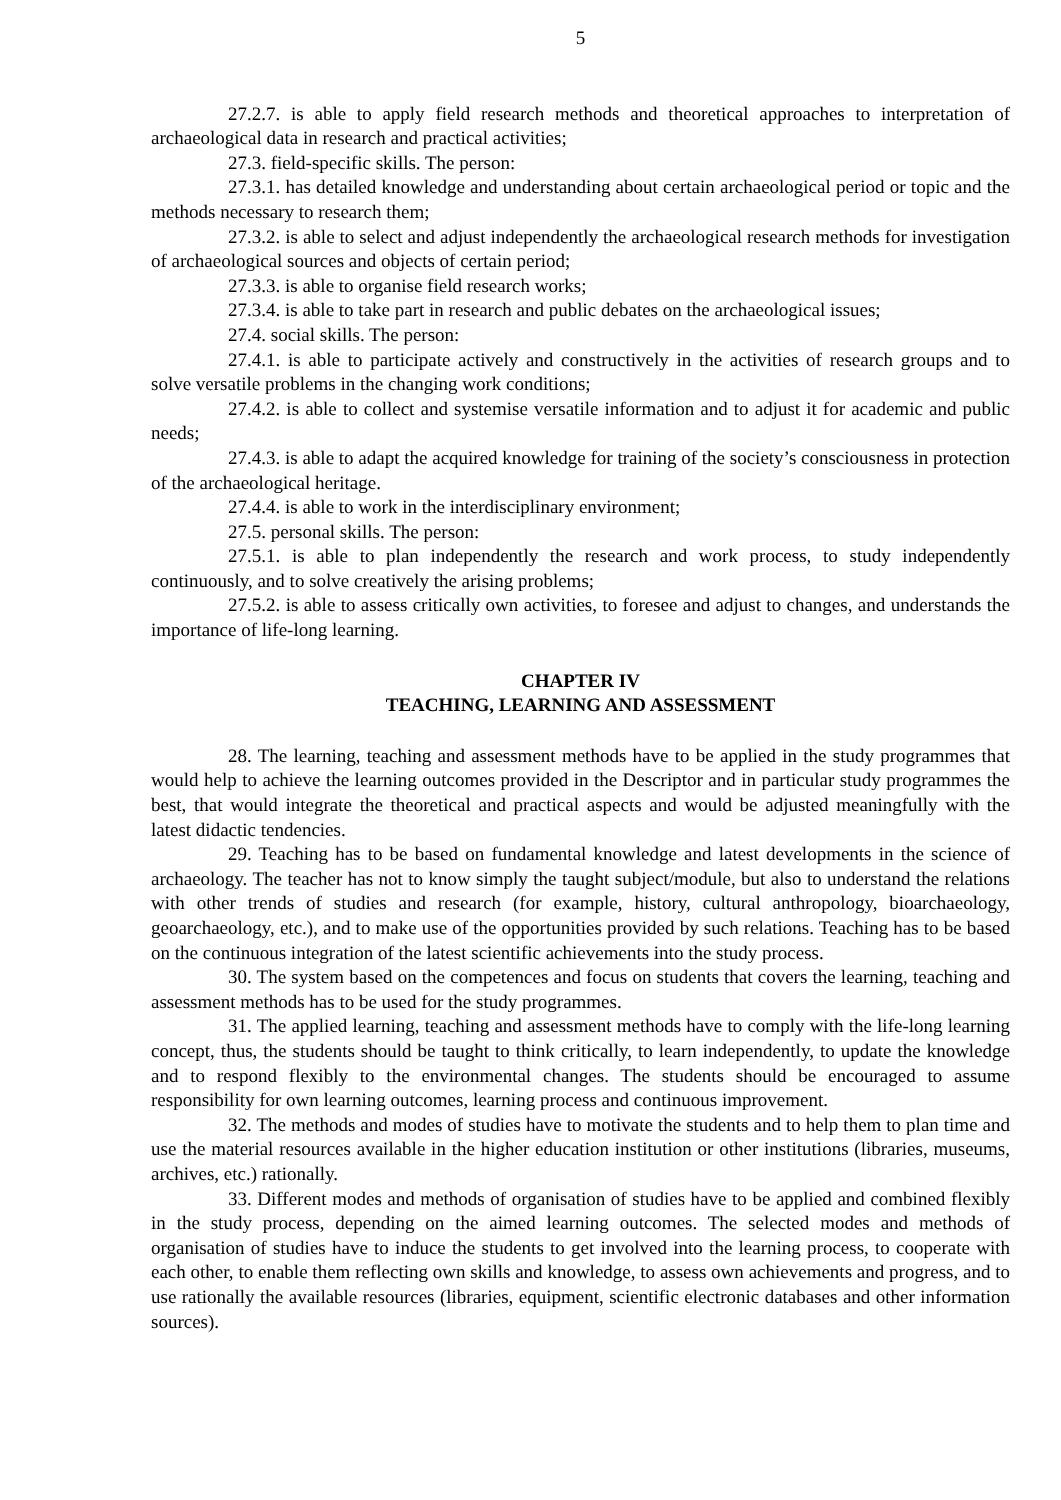5
27.2.7. is able to apply field research methods and theoretical approaches to interpretation of archaeological data in research and practical activities;
27.3. field-specific skills. The person:
27.3.1. has detailed knowledge and understanding about certain archaeological period or topic and the methods necessary to research them;
27.3.2. is able to select and adjust independently the archaeological research methods for investigation of archaeological sources and objects of certain period;
27.3.3. is able to organise field research works;
27.3.4. is able to take part in research and public debates on the archaeological issues;
27.4. social skills. The person:
27.4.1. is able to participate actively and constructively in the activities of research groups and to solve versatile problems in the changing work conditions;
27.4.2. is able to collect and systemise versatile information and to adjust it for academic and public needs;
27.4.3. is able to adapt the acquired knowledge for training of the society’s consciousness in protection of the archaeological heritage.
27.4.4. is able to work in the interdisciplinary environment;
27.5. personal skills. The person:
27.5.1. is able to plan independently the research and work process, to study independently continuously, and to solve creatively the arising problems;
27.5.2. is able to assess critically own activities, to foresee and adjust to changes, and understands the importance of life-long learning.
CHAPTER IV
TEACHING, LEARNING AND ASSESSMENT
28. The learning, teaching and assessment methods have to be applied in the study programmes that would help to achieve the learning outcomes provided in the Descriptor and in particular study programmes the best, that would integrate the theoretical and practical aspects and would be adjusted meaningfully with the latest didactic tendencies.
29. Teaching has to be based on fundamental knowledge and latest developments in the science of archaeology. The teacher has not to know simply the taught subject/module, but also to understand the relations with other trends of studies and research (for example, history, cultural anthropology, bioarchaeology, geoarchaeology, etc.), and to make use of the opportunities provided by such relations. Teaching has to be based on the continuous integration of the latest scientific achievements into the study process.
30. The system based on the competences and focus on students that covers the learning, teaching and assessment methods has to be used for the study programmes.
31. The applied learning, teaching and assessment methods have to comply with the life-long learning concept, thus, the students should be taught to think critically, to learn independently, to update the knowledge and to respond flexibly to the environmental changes. The students should be encouraged to assume responsibility for own learning outcomes, learning process and continuous improvement.
32. The methods and modes of studies have to motivate the students and to help them to plan time and use the material resources available in the higher education institution or other institutions (libraries, museums, archives, etc.) rationally.
33. Different modes and methods of organisation of studies have to be applied and combined flexibly in the study process, depending on the aimed learning outcomes. The selected modes and methods of organisation of studies have to induce the students to get involved into the learning process, to cooperate with each other, to enable them reflecting own skills and knowledge, to assess own achievements and progress, and to use rationally the available resources (libraries, equipment, scientific electronic databases and other information sources).